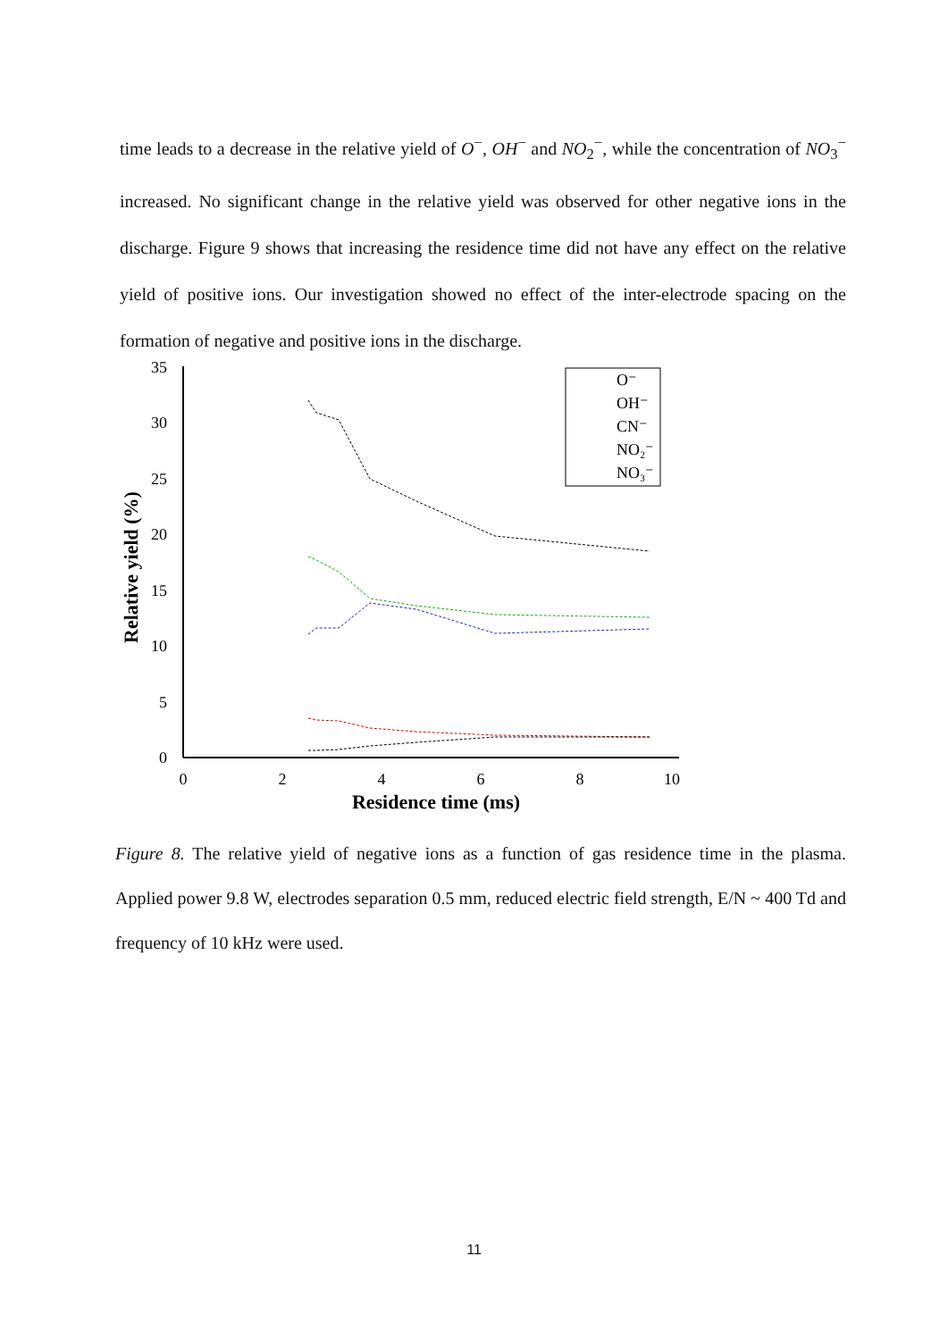time leads to a decrease in the relative yield of O<sup>−</sup>, OH<sup>−</sup> and NO<sub>2</sub><sup>−</sup>, while the concentration of NO<sub>3</sub><sup>−</sup> increased. No significant change in the relative yield was observed for other negative ions in the discharge. Figure 9 shows that increasing the residence time did not have any effect on the relative yield of positive ions. Our investigation showed no effect of the inter-electrode spacing on the formation of negative and positive ions in the discharge.
35
30
25
20
15
10
5
0
0
2
4
6
8
10
Residence time (ms)
Relative yield (%)
O⁻
OH⁻
CN⁻
NO₂⁻
NO₃⁻
Figure 8. The relative yield of negative ions as a function of gas residence time in the plasma. Applied power 9.8 W, electrodes separation 0.5 mm, reduced electric field strength, E/N ~ 400 Td and frequency of 10 kHz were used.
11